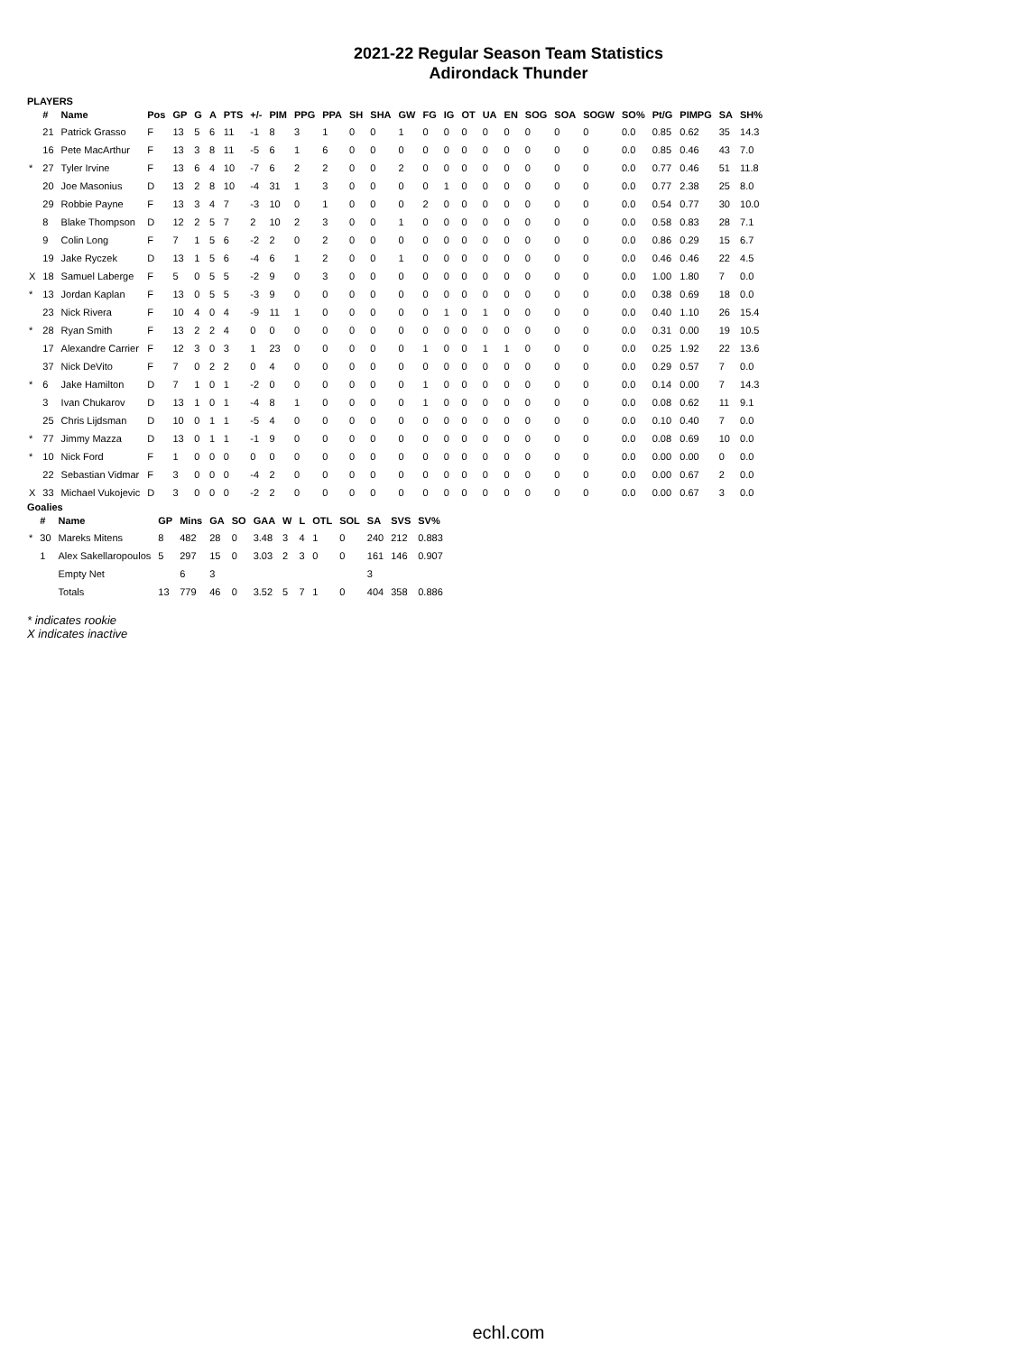2021-22 Regular Season Team Statistics
Adirondack Thunder
PLAYERS
| | # | Name | Pos | GP | G | A | PTS | +/- | PIM | PPG | PPA | SH | SHA | GW | FG | IG | OT | UA | EN | SOG | SOA | SOGW | SO% | Pt/G | PIMPG | SA | SH% |
| --- | --- | --- | --- | --- | --- | --- | --- | --- | --- | --- | --- | --- | --- | --- | --- | --- | --- | --- | --- | --- | --- | --- | --- | --- | --- | --- | --- |
| | 21 | Patrick Grasso | F | 13 | 5 | 6 | 11 | -1 | 8 | 3 | 1 | 0 | 0 | 1 | 0 | 0 | 0 | 0 | 0 | 0 | 0 | 0 | 0.0 | 0.85 | 0.62 | 35 | 14.3 |
| | 16 | Pete MacArthur | F | 13 | 3 | 8 | 11 | -5 | 6 | 1 | 6 | 0 | 0 | 0 | 0 | 0 | 0 | 0 | 0 | 0 | 0 | 0 | 0.0 | 0.85 | 0.46 | 43 | 7.0 |
| * | 27 | Tyler Irvine | F | 13 | 6 | 4 | 10 | -7 | 6 | 2 | 2 | 0 | 0 | 2 | 0 | 0 | 0 | 0 | 0 | 0 | 0 | 0 | 0.0 | 0.77 | 0.46 | 51 | 11.8 |
| | 20 | Joe Masonius | D | 13 | 2 | 8 | 10 | -4 | 31 | 1 | 3 | 0 | 0 | 0 | 0 | 1 | 0 | 0 | 0 | 0 | 0 | 0 | 0.0 | 0.77 | 2.38 | 25 | 8.0 |
| | 29 | Robbie Payne | F | 13 | 3 | 4 | 7 | -3 | 10 | 0 | 1 | 0 | 0 | 0 | 2 | 0 | 0 | 0 | 0 | 0 | 0 | 0 | 0.0 | 0.54 | 0.77 | 30 | 10.0 |
| | 8 | Blake Thompson | D | 12 | 2 | 5 | 7 | 2 | 10 | 2 | 3 | 0 | 0 | 1 | 0 | 0 | 0 | 0 | 0 | 0 | 0 | 0 | 0.0 | 0.58 | 0.83 | 28 | 7.1 |
| | 9 | Colin Long | F | 7 | 1 | 5 | 6 | -2 | 2 | 0 | 2 | 0 | 0 | 0 | 0 | 0 | 0 | 0 | 0 | 0 | 0 | 0 | 0.0 | 0.86 | 0.29 | 15 | 6.7 |
| | 19 | Jake Ryczek | D | 13 | 1 | 5 | 6 | -4 | 6 | 1 | 2 | 0 | 0 | 1 | 0 | 0 | 0 | 0 | 0 | 0 | 0 | 0 | 0.0 | 0.46 | 0.46 | 22 | 4.5 |
| X | 18 | Samuel Laberge | F | 5 | 0 | 5 | 5 | -2 | 9 | 0 | 3 | 0 | 0 | 0 | 0 | 0 | 0 | 0 | 0 | 0 | 0 | 0 | 0.0 | 1.00 | 1.80 | 7 | 0.0 |
| * | 13 | Jordan Kaplan | F | 13 | 0 | 5 | 5 | -3 | 9 | 0 | 0 | 0 | 0 | 0 | 0 | 0 | 0 | 0 | 0 | 0 | 0 | 0 | 0.0 | 0.38 | 0.69 | 18 | 0.0 |
| | 23 | Nick Rivera | F | 10 | 4 | 0 | 4 | -9 | 11 | 1 | 0 | 0 | 0 | 0 | 0 | 1 | 0 | 1 | 0 | 0 | 0 | 0 | 0.0 | 0.40 | 1.10 | 26 | 15.4 |
| * | 28 | Ryan Smith | F | 13 | 2 | 2 | 4 | 0 | 0 | 0 | 0 | 0 | 0 | 0 | 0 | 0 | 0 | 0 | 0 | 0 | 0 | 0 | 0.0 | 0.31 | 0.00 | 19 | 10.5 |
| | 17 | Alexandre Carrier | F | 12 | 3 | 0 | 3 | 1 | 23 | 0 | 0 | 0 | 0 | 0 | 1 | 0 | 0 | 1 | 1 | 0 | 0 | 0 | 0.0 | 0.25 | 1.92 | 22 | 13.6 |
| | 37 | Nick DeVito | F | 7 | 0 | 2 | 2 | 0 | 4 | 0 | 0 | 0 | 0 | 0 | 0 | 0 | 0 | 0 | 0 | 0 | 0 | 0 | 0.0 | 0.29 | 0.57 | 7 | 0.0 |
| * | 6 | Jake Hamilton | D | 7 | 1 | 0 | 1 | -2 | 0 | 0 | 0 | 0 | 0 | 0 | 1 | 0 | 0 | 0 | 0 | 0 | 0 | 0 | 0.0 | 0.14 | 0.00 | 7 | 14.3 |
| | 3 | Ivan Chukarov | D | 13 | 1 | 0 | 1 | -4 | 8 | 1 | 0 | 0 | 0 | 0 | 1 | 0 | 0 | 0 | 0 | 0 | 0 | 0 | 0.0 | 0.08 | 0.62 | 11 | 9.1 |
| | 25 | Chris Lijdsman | D | 10 | 0 | 1 | 1 | -5 | 4 | 0 | 0 | 0 | 0 | 0 | 0 | 0 | 0 | 0 | 0 | 0 | 0 | 0 | 0.0 | 0.10 | 0.40 | 7 | 0.0 |
| * | 77 | Jimmy Mazza | D | 13 | 0 | 1 | 1 | -1 | 9 | 0 | 0 | 0 | 0 | 0 | 0 | 0 | 0 | 0 | 0 | 0 | 0 | 0 | 0.0 | 0.08 | 0.69 | 10 | 0.0 |
| * | 10 | Nick Ford | F | 1 | 0 | 0 | 0 | 0 | 0 | 0 | 0 | 0 | 0 | 0 | 0 | 0 | 0 | 0 | 0 | 0 | 0 | 0 | 0.0 | 0.00 | 0.00 | 0 | 0.0 |
| | 22 | Sebastian Vidmar | F | 3 | 0 | 0 | 0 | -4 | 2 | 0 | 0 | 0 | 0 | 0 | 0 | 0 | 0 | 0 | 0 | 0 | 0 | 0 | 0.0 | 0.00 | 0.67 | 2 | 0.0 |
| X | 33 | Michael Vukojevic | D | 3 | 0 | 0 | 0 | -2 | 2 | 0 | 0 | 0 | 0 | 0 | 0 | 0 | 0 | 0 | 0 | 0 | 0 | 0 | 0.0 | 0.00 | 0.67 | 3 | 0.0 |
Goalies
| | # | Name | GP | Mins | GA | SO | GAA | W | L | OTL | SOL | SA | SVS | SV% |
| --- | --- | --- | --- | --- | --- | --- | --- | --- | --- | --- | --- | --- | --- | --- |
| * | 30 | Mareks Mitens | 8 | 482 | 28 | 0 | 3.48 | 3 | 4 | 1 | 0 | 240 | 212 | 0.883 |
| | 1 | Alex Sakellaropoulos | 5 | 297 | 15 | 0 | 3.03 | 2 | 3 | 0 | 0 | 161 | 146 | 0.907 |
| | | Empty Net | | 6 | 3 | | | | | | | 3 | | |
| | | Totals | 13 | 779 | 46 | 0 | 3.52 | 5 | 7 | 1 | 0 | 404 | 358 | 0.886 |
* indicates rookie
X indicates inactive
echl.com